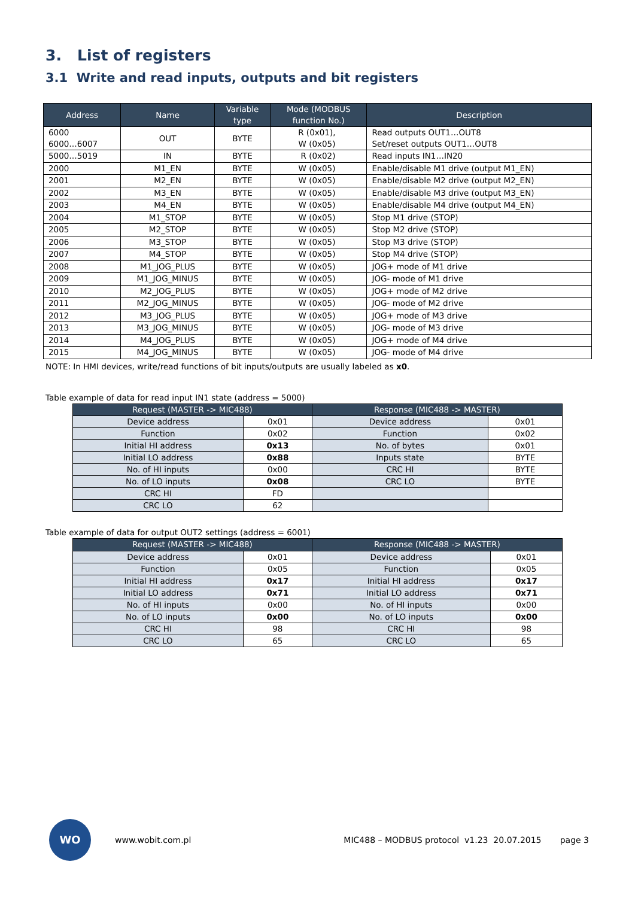3. List of registers
3.1 Write and read inputs, outputs and bit registers
| Address | Name | Variable type | Mode (MODBUS function No.) | Description |
| --- | --- | --- | --- | --- |
| 6000 6000…6007 | OUT | BYTE | R (0x01), W (0x05) | Read outputs OUT1…OUT8 Set/reset outputs OUT1…OUT8 |
| 5000…5019 | IN | BYTE | R (0x02) | Read inputs IN1…IN20 |
| 2000 | M1_EN | BYTE | W (0x05) | Enable/disable M1 drive (output M1_EN) |
| 2001 | M2_EN | BYTE | W (0x05) | Enable/disable M2 drive (output M2_EN) |
| 2002 | M3_EN | BYTE | W (0x05) | Enable/disable M3 drive (output M3_EN) |
| 2003 | M4_EN | BYTE | W (0x05) | Enable/disable M4 drive (output M4_EN) |
| 2004 | M1_STOP | BYTE | W (0x05) | Stop M1 drive (STOP) |
| 2005 | M2_STOP | BYTE | W (0x05) | Stop M2 drive (STOP) |
| 2006 | M3_STOP | BYTE | W (0x05) | Stop M3 drive (STOP) |
| 2007 | M4_STOP | BYTE | W (0x05) | Stop M4 drive (STOP) |
| 2008 | M1_JOG_PLUS | BYTE | W (0x05) | JOG+ mode of M1 drive |
| 2009 | M1_JOG_MINUS | BYTE | W (0x05) | JOG- mode of M1 drive |
| 2010 | M2_JOG_PLUS | BYTE | W (0x05) | JOG+ mode of M2 drive |
| 2011 | M2_JOG_MINUS | BYTE | W (0x05) | JOG- mode of M2 drive |
| 2012 | M3_JOG_PLUS | BYTE | W (0x05) | JOG+ mode of M3 drive |
| 2013 | M3_JOG_MINUS | BYTE | W (0x05) | JOG- mode of M3 drive |
| 2014 | M4_JOG_PLUS | BYTE | W (0x05) | JOG+ mode of M4 drive |
| 2015 | M4_JOG_MINUS | BYTE | W (0x05) | JOG- mode of M4 drive |
NOTE: In HMI devices, write/read functions of bit inputs/outputs are usually labeled as x0.
Table example of data for read input IN1 state (address = 5000)
| Request (MASTER -> MIC488) | | Response (MIC488 -> MASTER) | |
| --- | --- | --- | --- |
| Device address | 0x01 | Device address | 0x01 |
| Function | 0x02 | Function | 0x02 |
| Initial HI address | 0x13 | No. of bytes | 0x01 |
| Initial LO address | 0x88 | Inputs state | BYTE |
| No. of HI inputs | 0x00 | CRC HI | BYTE |
| No. of LO inputs | 0x08 | CRC LO | BYTE |
| CRC HI | FD | | |
| CRC LO | 62 | | |
Table example of data for output OUT2 settings (address = 6001)
| Request (MASTER -> MIC488) | | Response (MIC488 -> MASTER) | |
| --- | --- | --- | --- |
| Device address | 0x01 | Device address | 0x01 |
| Function | 0x05 | Function | 0x05 |
| Initial HI address | 0x17 | Initial HI address | 0x17 |
| Initial LO address | 0x71 | Initial LO address | 0x71 |
| No. of HI inputs | 0x00 | No. of HI inputs | 0x00 |
| No. of LO inputs | 0x00 | No. of LO inputs | 0x00 |
| CRC HI | 98 | CRC HI | 98 |
| CRC LO | 65 | CRC LO | 65 |
WO
www.wobit.com.pl MIC488 – MODBUS protocol v1.23 20.07.2015 page 3